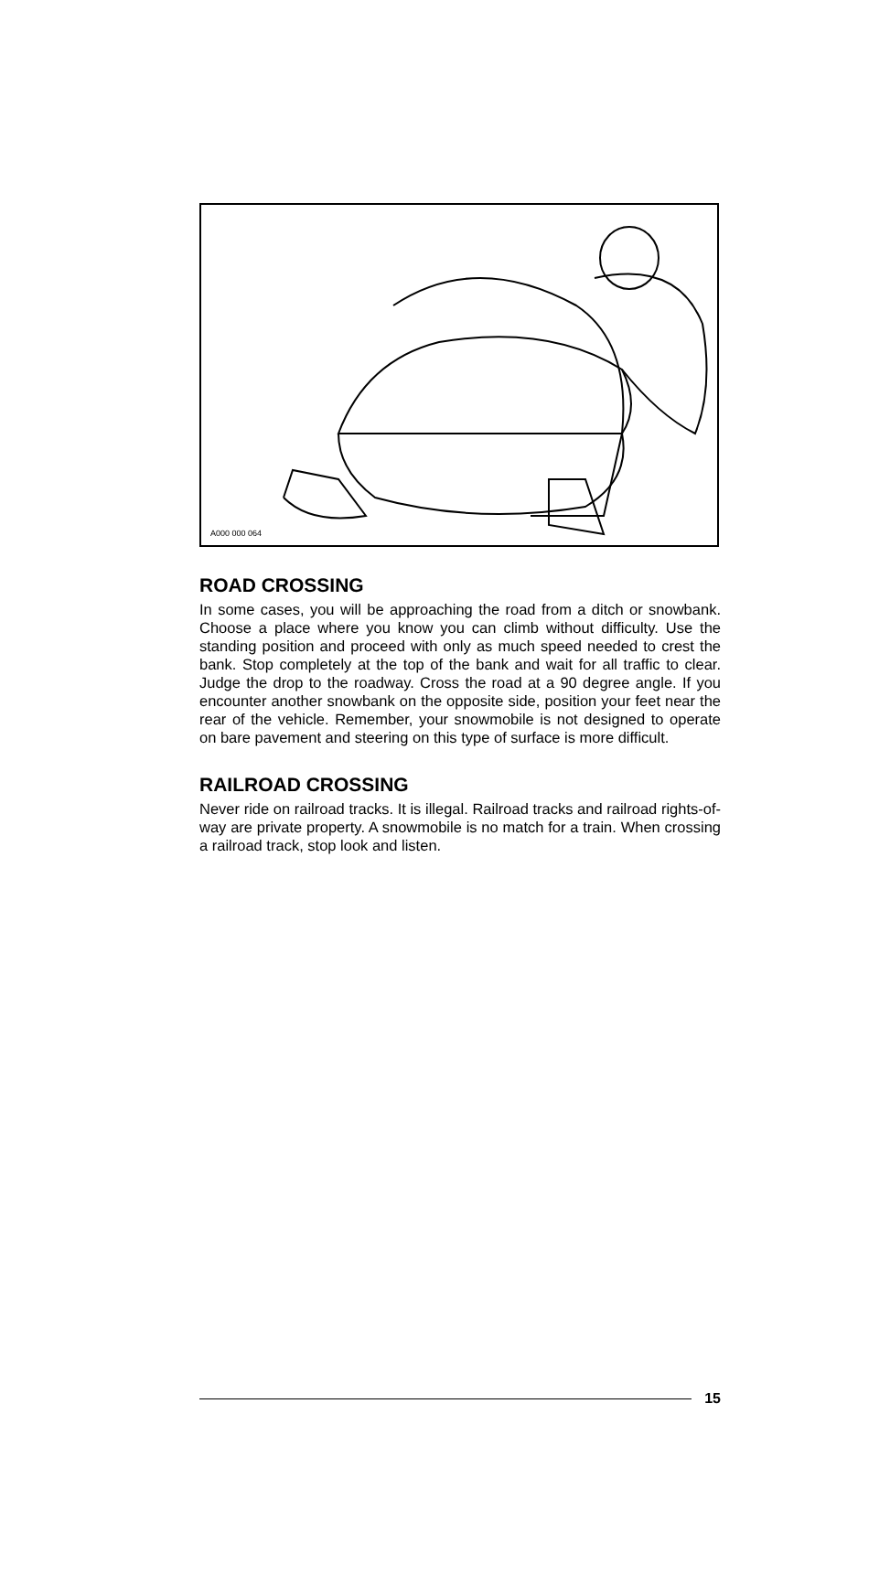A000 000 064
ROAD CROSSING
In some cases, you will be approaching the road from a ditch or snowbank. Choose a place where you know you can climb without difficulty. Use the standing position and proceed with only as much speed needed to crest the bank. Stop completely at the top of the bank and wait for all traffic to clear. Judge the drop to the roadway. Cross the road at a 90 degree angle. If you encounter another snowbank on the opposite side, position your feet near the rear of the vehicle. Remember, your snowmobile is not designed to operate on bare pavement and steering on this type of surface is more difficult.
RAILROAD CROSSING
Never ride on railroad tracks. It is illegal. Railroad tracks and railroad rights-of-way are private property. A snowmobile is no match for a train. When crossing a railroad track, stop look and listen.
15